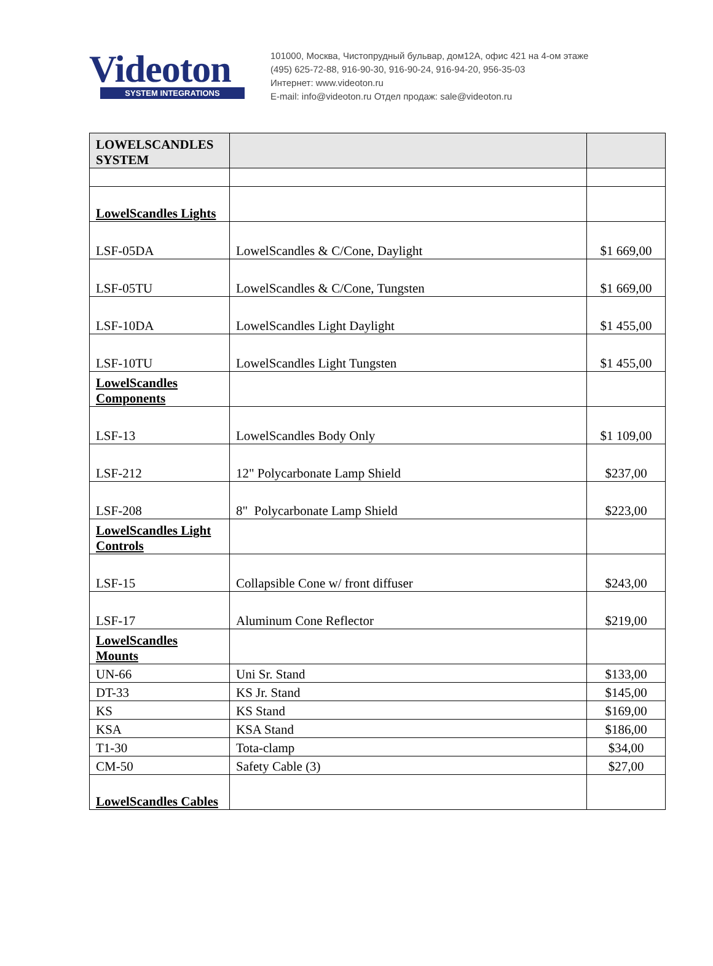Videoton
SYSTEM INTEGRATIONS
101000, Москва, Чистопрудный бульвар, дом12А, офис 421 на 4-ом этаже
(495) 625-72-88, 916-90-30, 916-90-24, 916-94-20, 956-35-03
Интернет: www.videoton.ru
E-mail: info@videoton.ru Отдел продаж: sale@videoton.ru
| LOWELSCANDLES SYSTEM | | |
| LowelScandles Lights | | |
| LSF-05DA | LowelScandles & C/Cone, Daylight | $1 669,00 |
| LSF-05TU | LowelScandles & C/Cone, Tungsten | $1 669,00 |
| LSF-10DA | LowelScandles Light Daylight | $1 455,00 |
| LSF-10TU | LowelScandles Light Tungsten | $1 455,00 |
| LowelScandles Components | | |
| LSF-13 | LowelScandles Body Only | $1 109,00 |
| LSF-212 | 12" Polycarbonate Lamp Shield | $237,00 |
| LSF-208 | 8" Polycarbonate Lamp Shield | $223,00 |
| LowelScandles Light Controls | | |
| LSF-15 | Collapsible Cone w/ front diffuser | $243,00 |
| LSF-17 | Aluminum Cone Reflector | $219,00 |
| LowelScandles Mounts | | |
| UN-66 | Uni Sr. Stand | $133,00 |
| DT-33 | KS Jr. Stand | $145,00 |
| KS | KS Stand | $169,00 |
| KSA | KSA Stand | $186,00 |
| T1-30 | Tota-clamp | $34,00 |
| CM-50 | Safety Cable (3) | $27,00 |
| LowelScandles Cables | | |